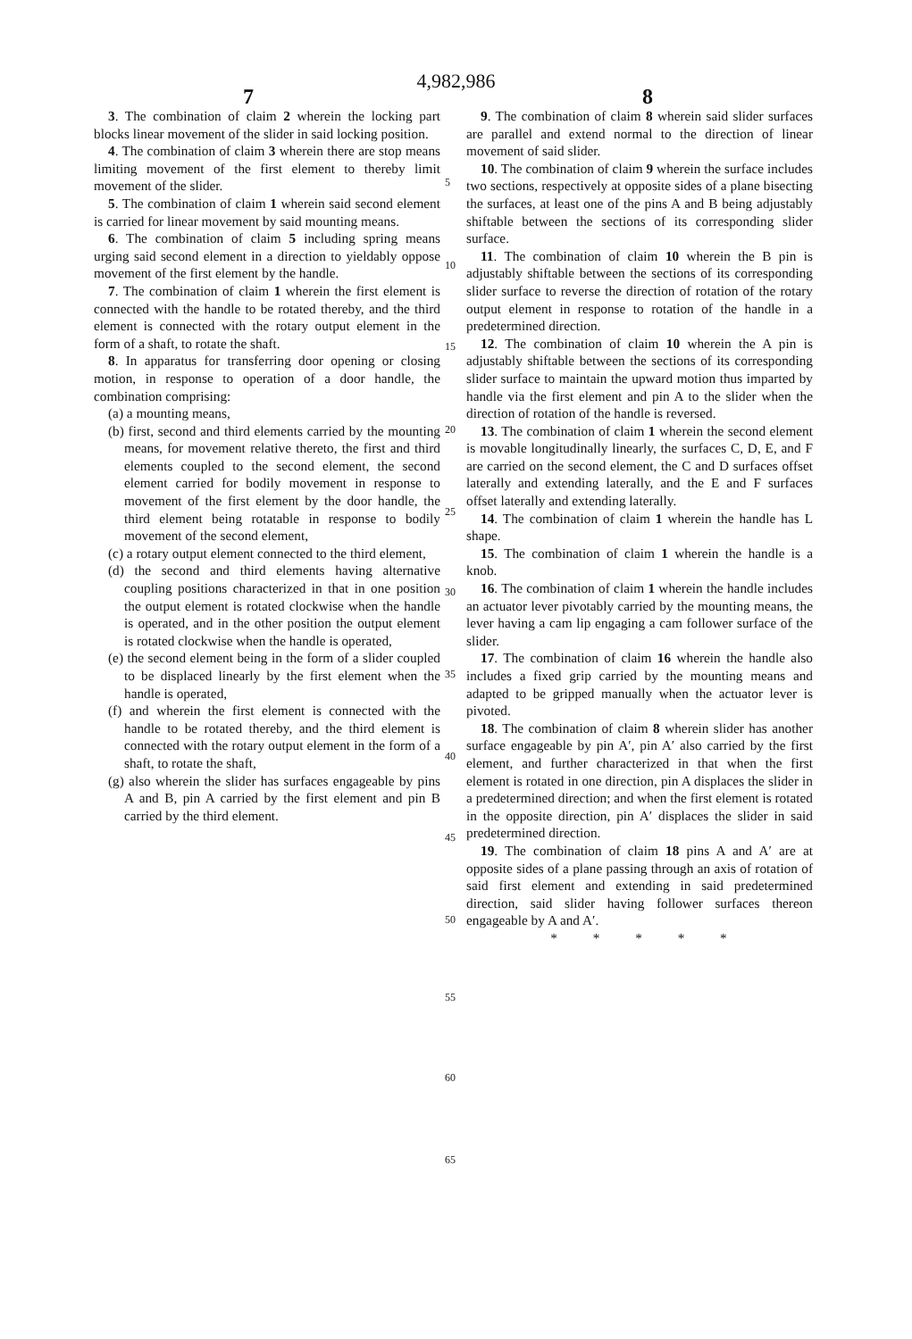4,982,986
7 8
3. The combination of claim 2 wherein the locking part blocks linear movement of the slider in said locking position.
4. The combination of claim 3 wherein there are stop means limiting movement of the first element to thereby limit movement of the slider.
5. The combination of claim 1 wherein said second element is carried for linear movement by said mounting means.
6. The combination of claim 5 including spring means urging said second element in a direction to yieldably oppose movement of the first element by the handle.
7. The combination of claim 1 wherein the first element is connected with the handle to be rotated thereby, and the third element is connected with the rotary output element in the form of a shaft, to rotate the shaft.
8. In apparatus for transferring door opening or closing motion, in response to operation of a door handle, the combination comprising:
(a) a mounting means,
(b) first, second and third elements carried by the mounting means, for movement relative thereto, the first and third elements coupled to the second element, the second element carried for bodily movement in response to movement of the first element by the door handle, the third element being rotatable in response to bodily movement of the second element,
(c) a rotary output element connected to the third element,
(d) the second and third elements having alternative coupling positions characterized in that in one position the output element is rotated clockwise when the handle is operated, and in the other position the output element is rotated clockwise when the handle is operated,
(e) the second element being in the form of a slider coupled to be displaced linearly by the first element when the handle is operated,
(f) and wherein the first element is connected with the handle to be rotated thereby, and the third element is connected with the rotary output element in the form of a shaft, to rotate the shaft,
(g) also wherein the slider has surfaces engageable by pins A and B, pin A carried by the first element and pin B carried by the third element.
9. The combination of claim 8 wherein said slider surfaces are parallel and extend normal to the direction of linear movement of said slider.
10. The combination of claim 9 wherein the surface includes two sections, respectively at opposite sides of a plane bisecting the surfaces, at least one of the pins A and B being adjustably shiftable between the sections of its corresponding slider surface.
11. The combination of claim 10 wherein the B pin is adjustably shiftable between the sections of its corresponding slider surface to reverse the direction of rotation of the rotary output element in response to rotation of the handle in a predetermined direction.
12. The combination of claim 10 wherein the A pin is adjustably shiftable between the sections of its corresponding slider surface to maintain the upward motion thus imparted by handle via the first element and pin A to the slider when the direction of rotation of the handle is reversed.
13. The combination of claim 1 wherein the second element is movable longitudinally linearly, the surfaces C, D, E, and F are carried on the second element, the C and D surfaces offset laterally and extending laterally, and the E and F surfaces offset laterally and extending laterally.
14. The combination of claim 1 wherein the handle has L shape.
15. The combination of claim 1 wherein the handle is a knob.
16. The combination of claim 1 wherein the handle includes an actuator lever pivotably carried by the mounting means, the lever having a cam lip engaging a cam follower surface of the slider.
17. The combination of claim 16 wherein the handle also includes a fixed grip carried by the mounting means and adapted to be gripped manually when the actuator lever is pivoted.
18. The combination of claim 8 wherein slider has another surface engageable by pin A′, pin A′ also carried by the first element, and further characterized in that when the first element is rotated in one direction, pin A displaces the slider in a predetermined direction; and when the first element is rotated in the opposite direction, pin A′ displaces the slider in said predetermined direction.
19. The combination of claim 18 pins A and A′ are at opposite sides of a plane passing through an axis of rotation of said first element and extending in said predetermined direction, said slider having follower surfaces thereon engageable by A and A′.
* * * * *
5
10
15
20
25
30
35
40
45
50
55
60
65